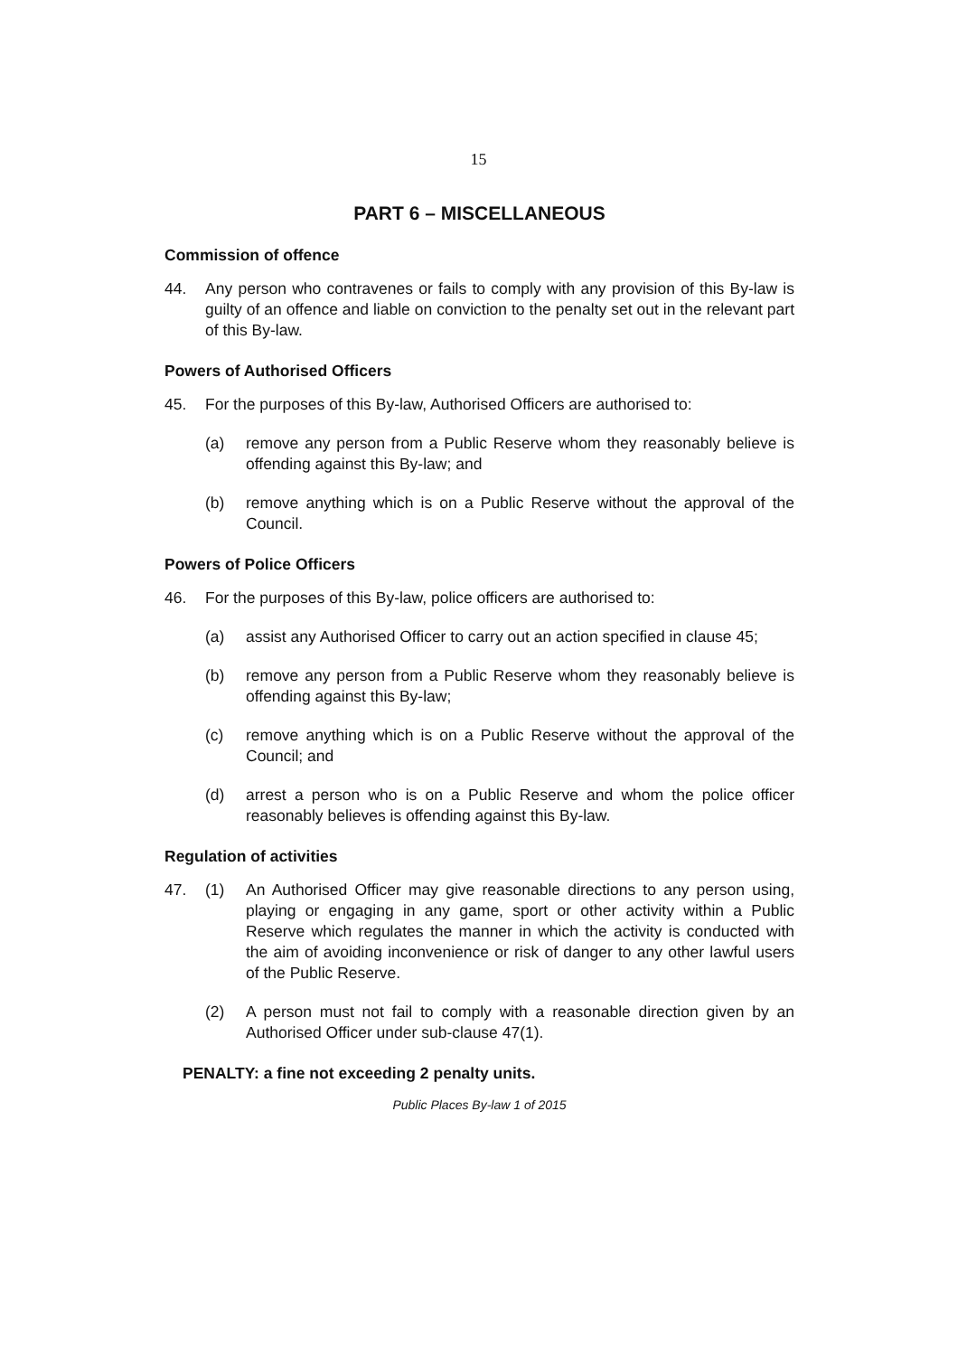15
PART 6 – MISCELLANEOUS
Commission of offence
44. Any person who contravenes or fails to comply with any provision of this By-law is guilty of an offence and liable on conviction to the penalty set out in the relevant part of this By-law.
Powers of Authorised Officers
45. For the purposes of this By-law, Authorised Officers are authorised to:
(a) remove any person from a Public Reserve whom they reasonably believe is offending against this By-law; and
(b) remove anything which is on a Public Reserve without the approval of the Council.
Powers of Police Officers
46. For the purposes of this By-law, police officers are authorised to:
(a) assist any Authorised Officer to carry out an action specified in clause 45;
(b) remove any person from a Public Reserve whom they reasonably believe is offending against this By-law;
(c) remove anything which is on a Public Reserve without the approval of the Council; and
(d) arrest a person who is on a Public Reserve and whom the police officer reasonably believes is offending against this By-law.
Regulation of activities
47. (1) An Authorised Officer may give reasonable directions to any person using, playing or engaging in any game, sport or other activity within a Public Reserve which regulates the manner in which the activity is conducted with the aim of avoiding inconvenience or risk of danger to any other lawful users of the Public Reserve.
(2) A person must not fail to comply with a reasonable direction given by an Authorised Officer under sub-clause 47(1).
PENALTY: a fine not exceeding 2 penalty units.
Public Places By-law 1 of 2015